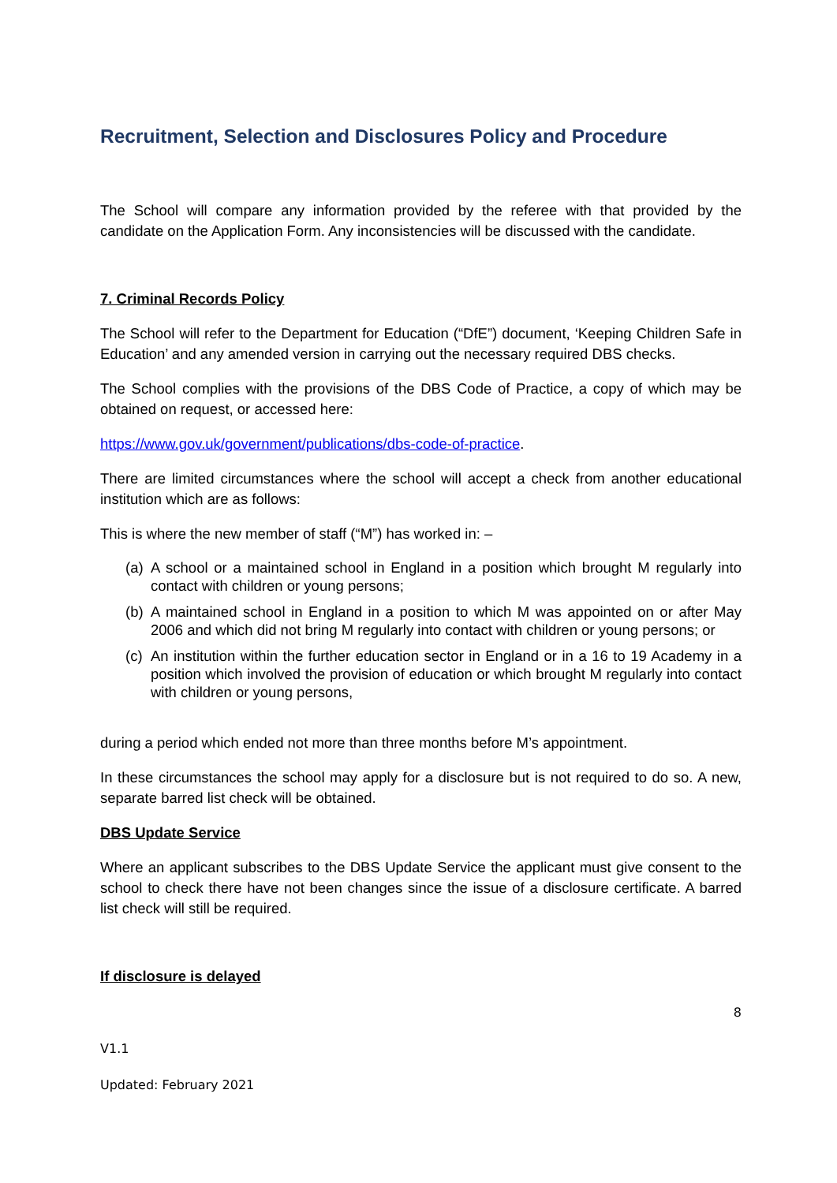Recruitment, Selection and Disclosures Policy and Procedure
The School will compare any information provided by the referee with that provided by the candidate on the Application Form. Any inconsistencies will be discussed with the candidate.
7. Criminal Records Policy
The School will refer to the Department for Education (“DfE”) document, ‘Keeping Children Safe in Education’ and any amended version in carrying out the necessary required DBS checks.
The School complies with the provisions of the DBS Code of Practice, a copy of which may be obtained on request, or accessed here:
https://www.gov.uk/government/publications/dbs-code-of-practice.
There are limited circumstances where the school will accept a check from another educational institution which are as follows:
This is where the new member of staff (“M”) has worked in: –
(a) A school or a maintained school in England in a position which brought M regularly into contact with children or young persons;
(b) A maintained school in England in a position to which M was appointed on or after May 2006 and which did not bring M regularly into contact with children or young persons; or
(c) An institution within the further education sector in England or in a 16 to 19 Academy in a position which involved the provision of education or which brought M regularly into contact with children or young persons,
during a period which ended not more than three months before M’s appointment.
In these circumstances the school may apply for a disclosure but is not required to do so. A new, separate barred list check will be obtained.
DBS Update Service
Where an applicant subscribes to the DBS Update Service the applicant must give consent to the school to check there have not been changes since the issue of a disclosure certificate. A barred list check will still be required.
If disclosure is delayed
8
V1.1
Updated: February 2021